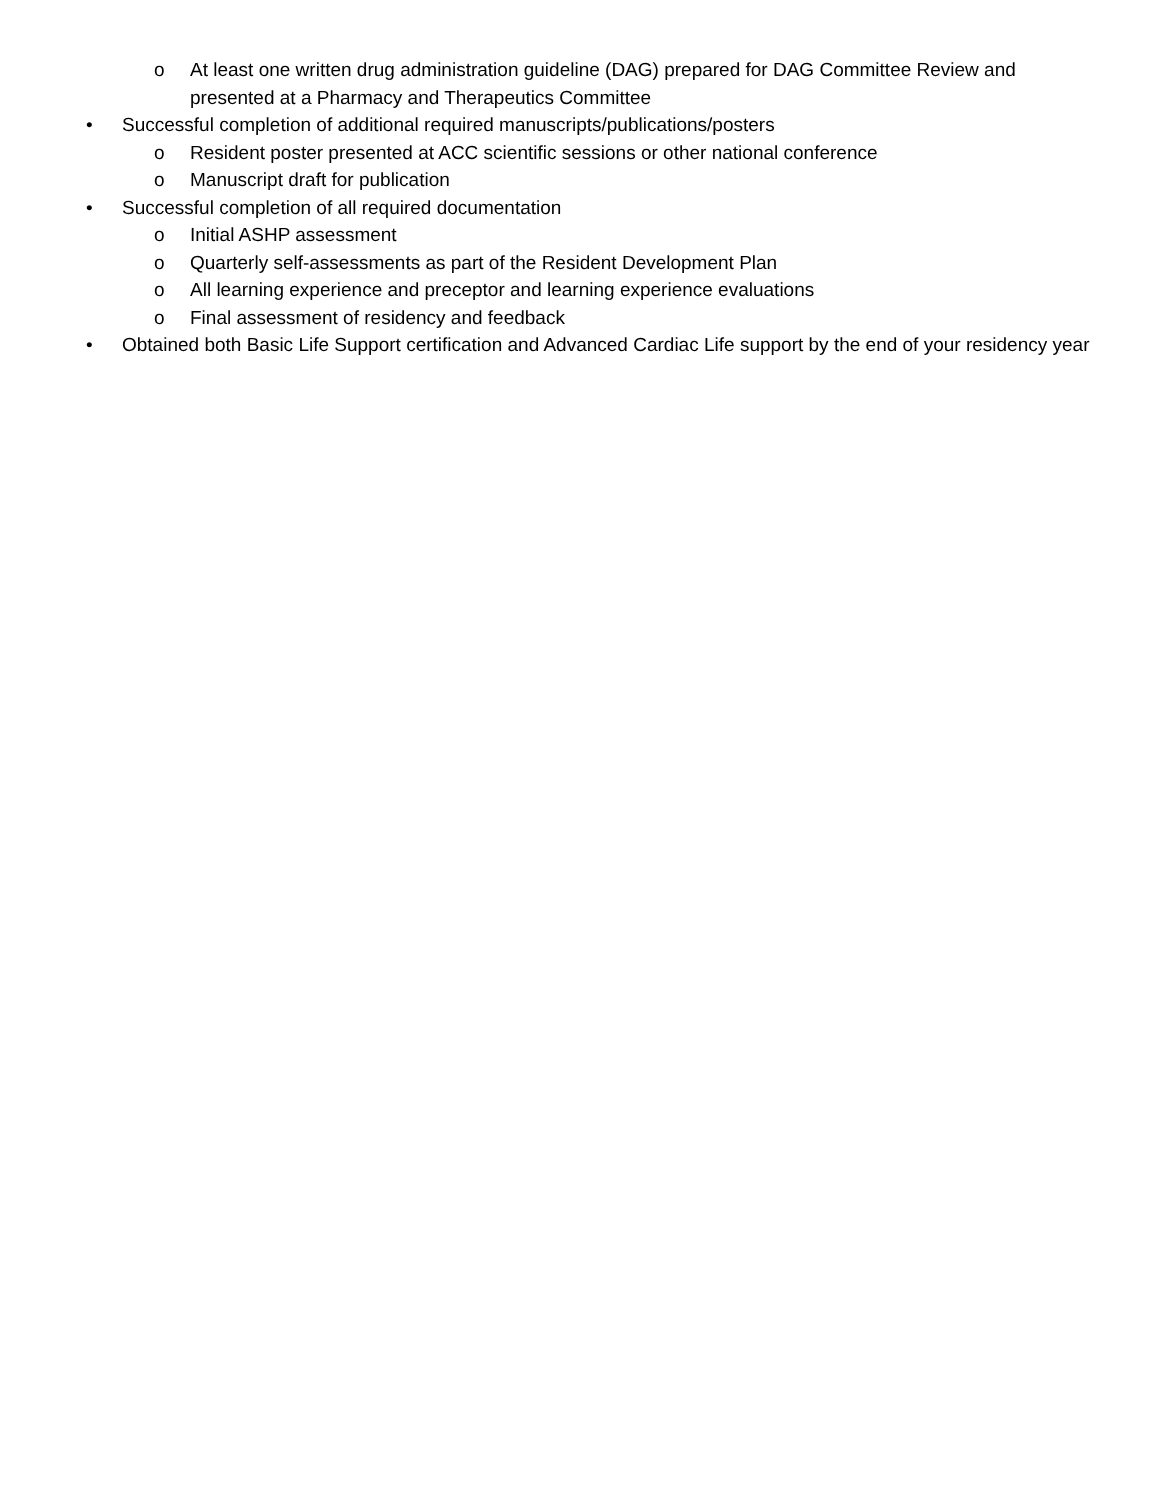o At least one written drug administration guideline (DAG) prepared for DAG Committee Review and presented at a Pharmacy and Therapeutics Committee
• Successful completion of additional required manuscripts/publications/posters
o Resident poster presented at ACC scientific sessions or other national conference
o Manuscript draft for publication
• Successful completion of all required documentation
o Initial ASHP assessment
o Quarterly self-assessments as part of the Resident Development Plan
o All learning experience and preceptor and learning experience evaluations
o Final assessment of residency and feedback
• Obtained both Basic Life Support certification and Advanced Cardiac Life support by the end of your residency year